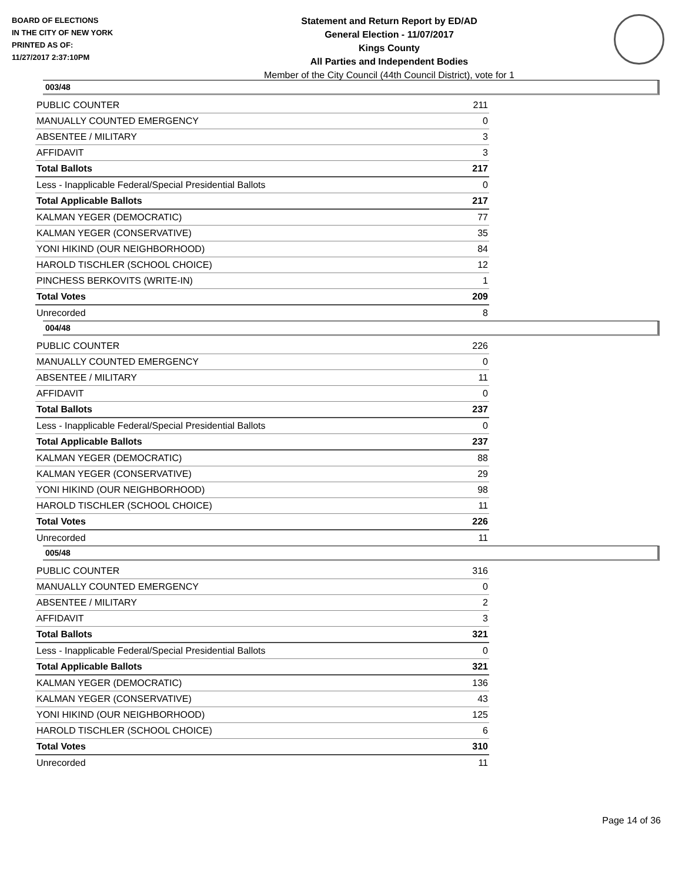BOARD OF ELECTIONS
IN THE CITY OF NEW YORK
PRINTED AS OF:
11/27/2017 2:37:10PM
Statement and Return Report by ED/AD
General Election - 11/07/2017
Kings County
All Parties and Independent Bodies
Member of the City Council (44th Council District), vote for 1
003/48
| PUBLIC COUNTER | 211 |
| MANUALLY COUNTED EMERGENCY | 0 |
| ABSENTEE / MILITARY | 3 |
| AFFIDAVIT | 3 |
| Total Ballots | 217 |
| Less - Inapplicable Federal/Special Presidential Ballots | 0 |
| Total Applicable Ballots | 217 |
| KALMAN YEGER (DEMOCRATIC) | 77 |
| KALMAN YEGER (CONSERVATIVE) | 35 |
| YONI HIKIND (OUR NEIGHBORHOOD) | 84 |
| HAROLD TISCHLER (SCHOOL CHOICE) | 12 |
| PINCHESS BERKOVITS (WRITE-IN) | 1 |
| Total Votes | 209 |
| Unrecorded | 8 |
004/48
| PUBLIC COUNTER | 226 |
| MANUALLY COUNTED EMERGENCY | 0 |
| ABSENTEE / MILITARY | 11 |
| AFFIDAVIT | 0 |
| Total Ballots | 237 |
| Less - Inapplicable Federal/Special Presidential Ballots | 0 |
| Total Applicable Ballots | 237 |
| KALMAN YEGER (DEMOCRATIC) | 88 |
| KALMAN YEGER (CONSERVATIVE) | 29 |
| YONI HIKIND (OUR NEIGHBORHOOD) | 98 |
| HAROLD TISCHLER (SCHOOL CHOICE) | 11 |
| Total Votes | 226 |
| Unrecorded | 11 |
005/48
| PUBLIC COUNTER | 316 |
| MANUALLY COUNTED EMERGENCY | 0 |
| ABSENTEE / MILITARY | 2 |
| AFFIDAVIT | 3 |
| Total Ballots | 321 |
| Less - Inapplicable Federal/Special Presidential Ballots | 0 |
| Total Applicable Ballots | 321 |
| KALMAN YEGER (DEMOCRATIC) | 136 |
| KALMAN YEGER (CONSERVATIVE) | 43 |
| YONI HIKIND (OUR NEIGHBORHOOD) | 125 |
| HAROLD TISCHLER (SCHOOL CHOICE) | 6 |
| Total Votes | 310 |
| Unrecorded | 11 |
Page 14 of 36